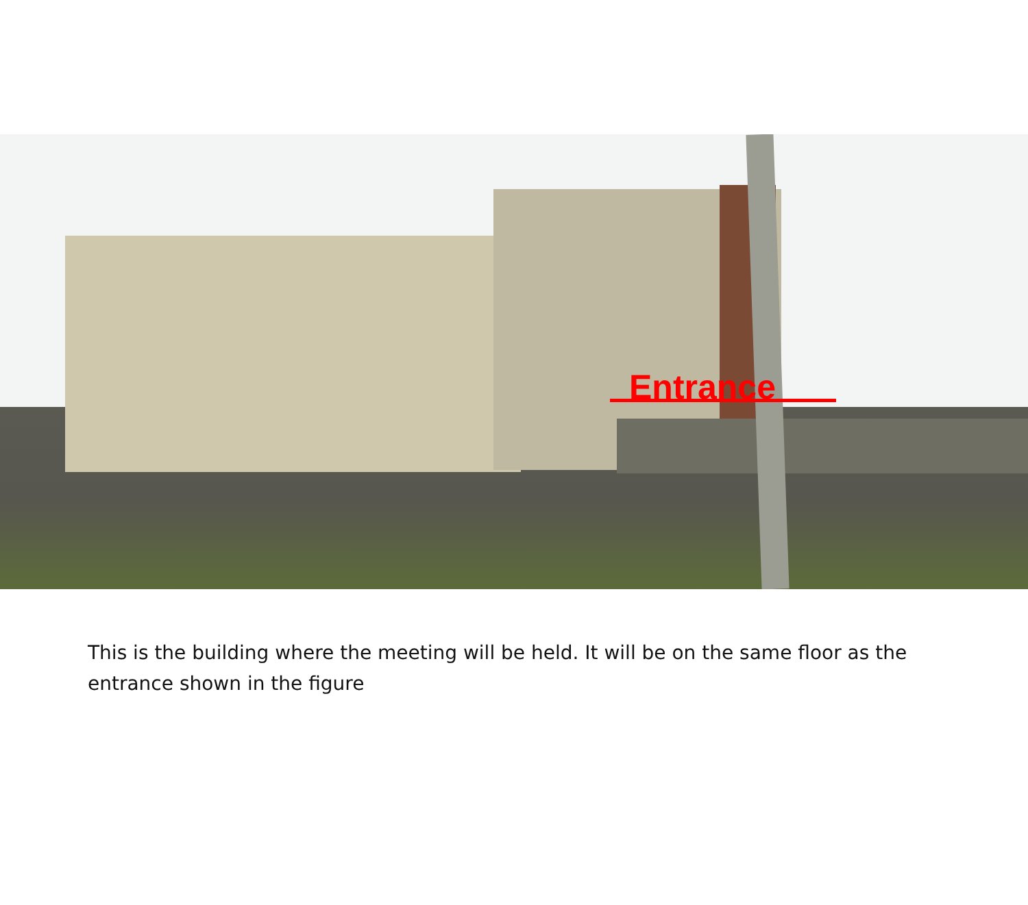Entrance
This is the building where the meeting will be held. It will be on the same floor as the entrance shown in the figure